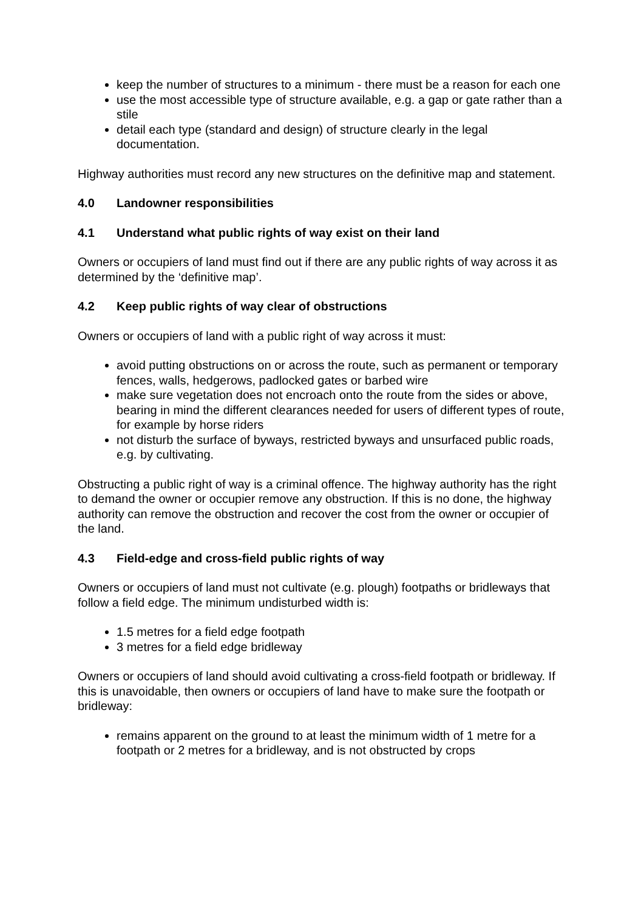keep the number of structures to a minimum - there must be a reason for each one
use the most accessible type of structure available, e.g. a gap or gate rather than a stile
detail each type (standard and design) of structure clearly in the legal documentation.
Highway authorities must record any new structures on the definitive map and statement.
4.0 Landowner responsibilities
4.1 Understand what public rights of way exist on their land
Owners or occupiers of land must find out if there are any public rights of way across it as determined by the ‘definitive map’.
4.2 Keep public rights of way clear of obstructions
Owners or occupiers of land with a public right of way across it must:
avoid putting obstructions on or across the route, such as permanent or temporary fences, walls, hedgerows, padlocked gates or barbed wire
make sure vegetation does not encroach onto the route from the sides or above, bearing in mind the different clearances needed for users of different types of route, for example by horse riders
not disturb the surface of byways, restricted byways and unsurfaced public roads, e.g. by cultivating.
Obstructing a public right of way is a criminal offence. The highway authority has the right to demand the owner or occupier remove any obstruction. If this is no done, the highway authority can remove the obstruction and recover the cost from the owner or occupier of the land.
4.3 Field-edge and cross-field public rights of way
Owners or occupiers of land must not cultivate (e.g. plough) footpaths or bridleways that follow a field edge. The minimum undisturbed width is:
1.5 metres for a field edge footpath
3 metres for a field edge bridleway
Owners or occupiers of land should avoid cultivating a cross-field footpath or bridleway. If this is unavoidable, then owners or occupiers of land have to make sure the footpath or bridleway:
remains apparent on the ground to at least the minimum width of 1 metre for a footpath or 2 metres for a bridleway, and is not obstructed by crops